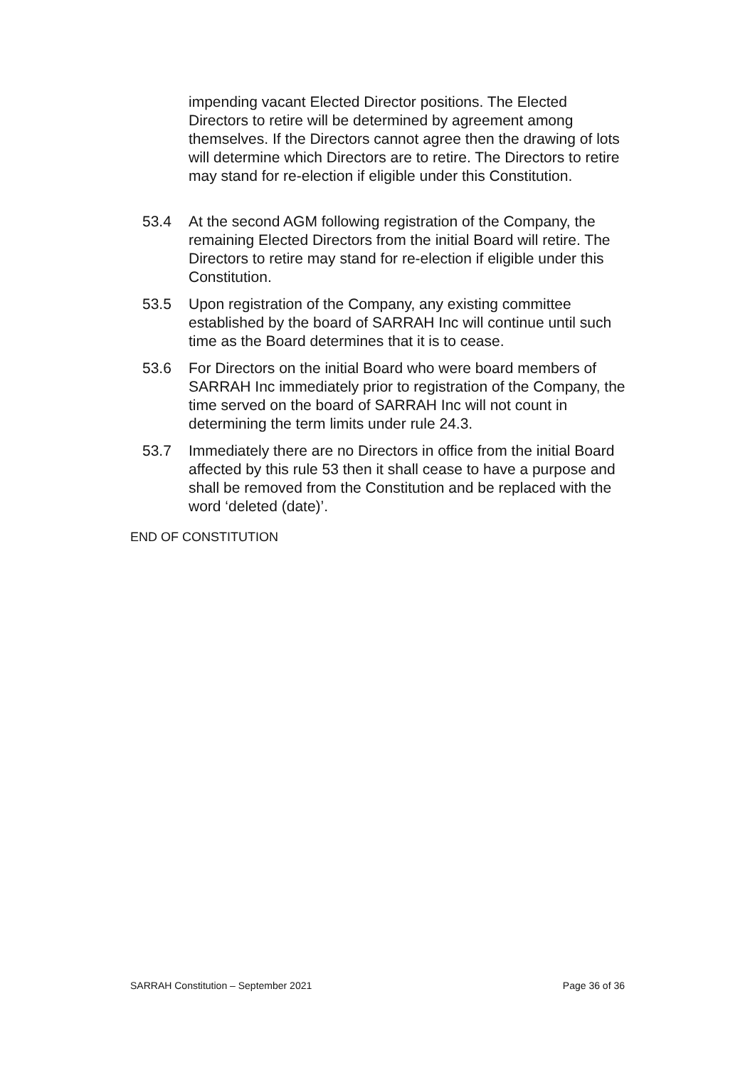impending vacant Elected Director positions. The Elected Directors to retire will be determined by agreement among themselves. If the Directors cannot agree then the drawing of lots will determine which Directors are to retire. The Directors to retire may stand for re-election if eligible under this Constitution.
53.4 At the second AGM following registration of the Company, the remaining Elected Directors from the initial Board will retire. The Directors to retire may stand for re-election if eligible under this Constitution.
53.5 Upon registration of the Company, any existing committee established by the board of SARRAH Inc will continue until such time as the Board determines that it is to cease.
53.6 For Directors on the initial Board who were board members of SARRAH Inc immediately prior to registration of the Company, the time served on the board of SARRAH Inc will not count in determining the term limits under rule 24.3.
53.7 Immediately there are no Directors in office from the initial Board affected by this rule 53 then it shall cease to have a purpose and shall be removed from the Constitution and be replaced with the word ‘deleted (date)’.
END OF CONSTITUTION
SARRAH Constitution – September 2021 Page 36 of 36